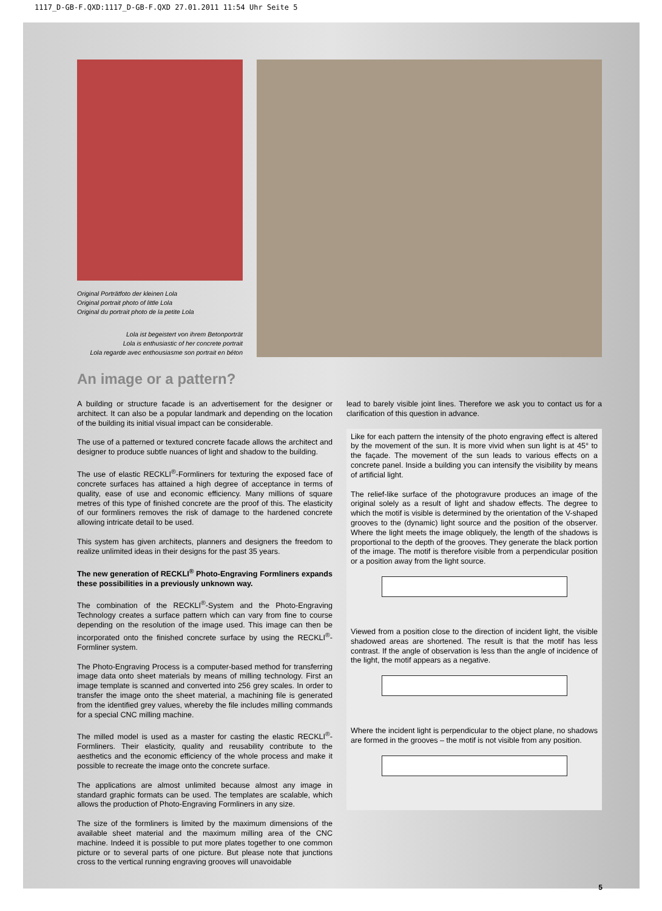1117_D-GB-F.QXD:1117_D-GB-F.QXD 27.01.2011 11:54 Uhr Seite 5
Original Porträtfoto der kleinen Lola
Original portrait photo of little Lola
Original du portrait photo de la petite Lola
Lola ist begeistert von ihrem Betonporträt
Lola is enthusiastic of her concrete portrait
Lola regarde avec enthousiasme son portrait en béton
An image or a pattern?
A building or structure facade is an advertisement for the designer or architect. It can also be a popular landmark and depending on the location of the building its initial visual impact can be considerable.
The use of a patterned or textured concrete facade allows the architect and designer to produce subtle nuances of light and shadow to the building.
The use of elastic RECKLI<sup>®</sup>-Formliners for texturing the exposed face of concrete surfaces has attained a high degree of acceptance in terms of quality, ease of use and economic efficiency. Many millions of square metres of this type of finished concrete are the proof of this. The elasticity of our formliners removes the risk of damage to the hardened concrete allowing intricate detail to be used.
This system has given architects, planners and designers the freedom to realize unlimited ideas in their designs for the past 35 years.
The new generation of RECKLI<sup>®</sup> Photo-Engraving Formliners expands these possibilities in a previously unknown way.
The combination of the RECKLI<sup>®</sup>-System and the Photo-Engraving Technology creates a surface pattern which can vary from fine to course depending on the resolution of the image used. This image can then be incorporated onto the finished concrete surface by using the RECKLI<sup>®</sup>-Formliner system.
The Photo-Engraving Process is a computer-based method for transferring image data onto sheet materials by means of milling technology. First an image template is scanned and converted into 256 grey scales. In order to transfer the image onto the sheet material, a machining file is generated from the identified grey values, whereby the file includes milling commands for a special CNC milling machine.
The milled model is used as a master for casting the elastic RECKLI<sup>®</sup>-Formliners. Their elasticity, quality and reusability contribute to the aesthetics and the economic efficiency of the whole process and make it possible to recreate the image onto the concrete surface.
The applications are almost unlimited because almost any image in standard graphic formats can be used. The templates are scalable, which allows the production of Photo-Engraving Formliners in any size.
The size of the formliners is limited by the maximum dimensions of the available sheet material and the maximum milling area of the CNC machine. Indeed it is possible to put more plates together to one common picture or to several parts of one picture. But please note that junctions cross to the vertical running engraving grooves will unavoidable
lead to barely visible joint lines. Therefore we ask you to contact us for a clarification of this question in advance.
Like for each pattern the intensity of the photo engraving effect is altered by the movement of the sun. It is more vivid when sun light is at 45° to the façade. The movement of the sun leads to various effects on a concrete panel. Inside a building you can intensify the visibility by means of artificial light.
The relief-like surface of the photogravure produces an image of the original solely as a result of light and shadow effects. The degree to which the motif is visible is determined by the orientation of the V-shaped grooves to the (dynamic) light source and the position of the observer. Where the light meets the image obliquely, the length of the shadows is proportional to the depth of the grooves. They generate the black portion of the image. The motif is therefore visible from a perpendicular position or a position away from the light source.
Viewed from a position close to the direction of incident light, the visible shadowed areas are shortened. The result is that the motif has less contrast. If the angle of observation is less than the angle of incidence of the light, the motif appears as a negative.
Where the incident light is perpendicular to the object plane, no shadows are formed in the grooves – the motif is not visible from any position.
5